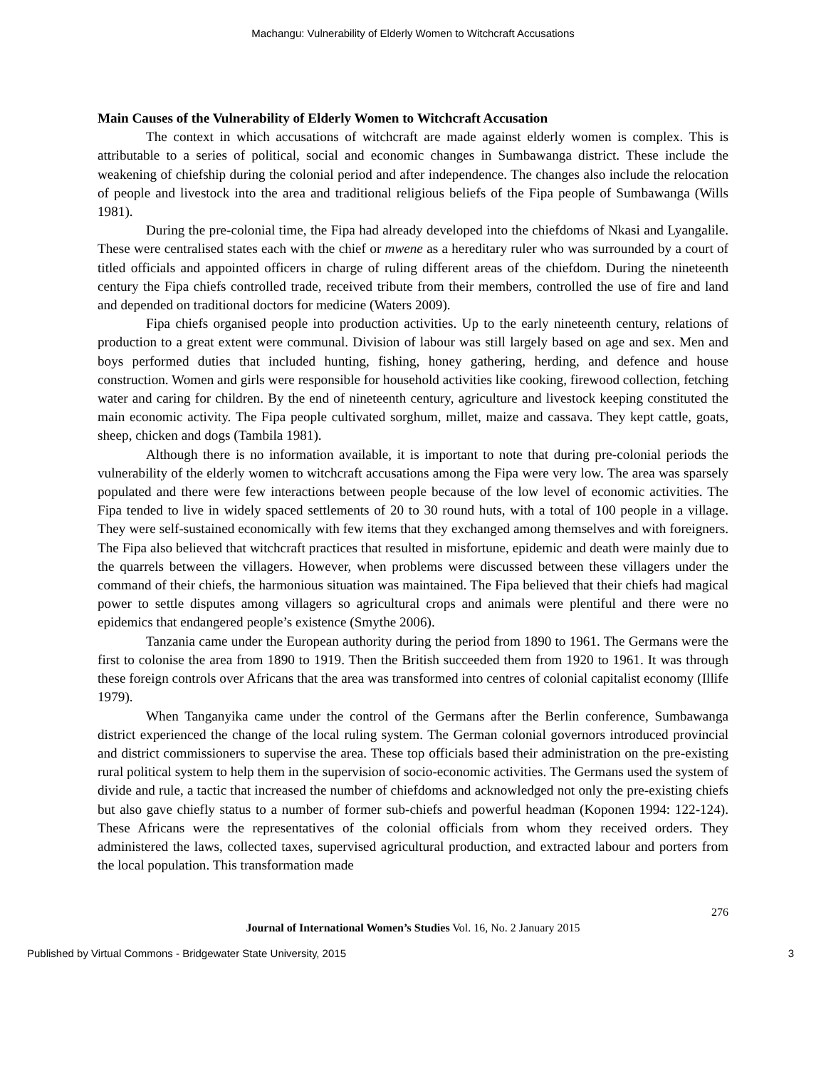Machangu: Vulnerability of Elderly Women to Witchcraft Accusations
Main Causes of the Vulnerability of Elderly Women to Witchcraft Accusation
The context in which accusations of witchcraft are made against elderly women is complex. This is attributable to a series of political, social and economic changes in Sumbawanga district. These include the weakening of chiefship during the colonial period and after independence. The changes also include the relocation of people and livestock into the area and traditional religious beliefs of the Fipa people of Sumbawanga (Wills 1981).
During the pre-colonial time, the Fipa had already developed into the chiefdoms of Nkasi and Lyangalile. These were centralised states each with the chief or mwene as a hereditary ruler who was surrounded by a court of titled officials and appointed officers in charge of ruling different areas of the chiefdom. During the nineteenth century the Fipa chiefs controlled trade, received tribute from their members, controlled the use of fire and land and depended on traditional doctors for medicine (Waters 2009).
Fipa chiefs organised people into production activities. Up to the early nineteenth century, relations of production to a great extent were communal. Division of labour was still largely based on age and sex. Men and boys performed duties that included hunting, fishing, honey gathering, herding, and defence and house construction. Women and girls were responsible for household activities like cooking, firewood collection, fetching water and caring for children. By the end of nineteenth century, agriculture and livestock keeping constituted the main economic activity. The Fipa people cultivated sorghum, millet, maize and cassava. They kept cattle, goats, sheep, chicken and dogs (Tambila 1981).
Although there is no information available, it is important to note that during pre-colonial periods the vulnerability of the elderly women to witchcraft accusations among the Fipa were very low. The area was sparsely populated and there were few interactions between people because of the low level of economic activities. The Fipa tended to live in widely spaced settlements of 20 to 30 round huts, with a total of 100 people in a village. They were self-sustained economically with few items that they exchanged among themselves and with foreigners. The Fipa also believed that witchcraft practices that resulted in misfortune, epidemic and death were mainly due to the quarrels between the villagers. However, when problems were discussed between these villagers under the command of their chiefs, the harmonious situation was maintained. The Fipa believed that their chiefs had magical power to settle disputes among villagers so agricultural crops and animals were plentiful and there were no epidemics that endangered people’s existence (Smythe 2006).
Tanzania came under the European authority during the period from 1890 to 1961. The Germans were the first to colonise the area from 1890 to 1919. Then the British succeeded them from 1920 to 1961. It was through these foreign controls over Africans that the area was transformed into centres of colonial capitalist economy (Illife 1979).
When Tanganyika came under the control of the Germans after the Berlin conference, Sumbawanga district experienced the change of the local ruling system. The German colonial governors introduced provincial and district commissioners to supervise the area. These top officials based their administration on the pre-existing rural political system to help them in the supervision of socio-economic activities. The Germans used the system of divide and rule, a tactic that increased the number of chiefdoms and acknowledged not only the pre-existing chiefs but also gave chiefly status to a number of former sub-chiefs and powerful headman (Koponen 1994: 122-124). These Africans were the representatives of the colonial officials from whom they received orders. They administered the laws, collected taxes, supervised agricultural production, and extracted labour and porters from the local population. This transformation made
276
Journal of International Women’s Studies Vol. 16, No. 2 January 2015
Published by Virtual Commons - Bridgewater State University, 2015 3